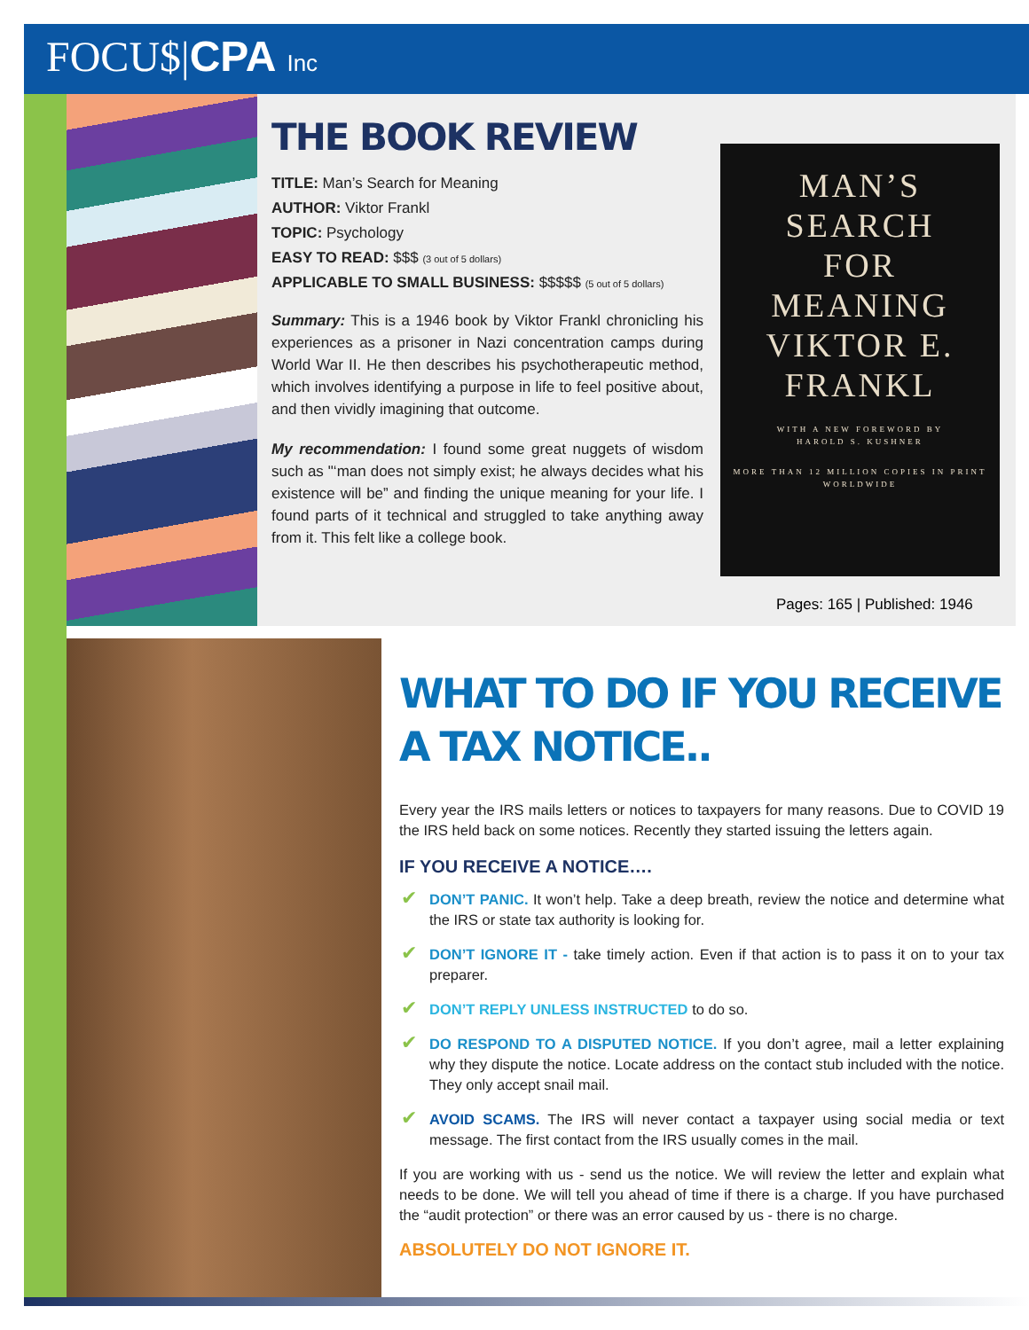FOCU$|CPA Inc
THE BOOK REVIEW
TITLE: Man’s Search for Meaning
AUTHOR: Viktor Frankl
TOPIC: Psychology
EASY TO READ: $$$ (3 out of 5 dollars)
APPLICABLE TO SMALL BUSINESS: $$$$$ (5 out of 5 dollars)
Summary: This is a 1946 book by Viktor Frankl chronicling his experiences as a prisoner in Nazi concentration camps during World War II. He then describes his psychotherapeutic method, which involves identifying a purpose in life to feel positive about, and then vividly imagining that outcome.
My recommendation: I found some great nuggets of wisdom such as "‘man does not simply exist; he always decides what his existence will be” and finding the unique meaning for your life. I found parts of it technical and struggled to take anything away from it. This felt like a college book.
MAN’S
SEARCH
FOR
MEANING
VIKTOR E.
FRANKL
WITH A NEW FOREWORD BY
HAROLD S. KUSHNER
MORE THAN 12 MILLION COPIES IN PRINT WORLDWIDE
Pages: 165 | Published: 1946
WHAT TO DO IF YOU RECEIVE A TAX NOTICE..
Every year the IRS mails letters or notices to taxpayers for many reasons. Due to COVID 19 the IRS held back on some notices. Recently they started issuing the letters again.
IF YOU RECEIVE A NOTICE….
✔ DON’T PANIC. It won’t help. Take a deep breath, review the notice and determine what the IRS or state tax authority is looking for.
✔ DON’T IGNORE IT - take timely action. Even if that action is to pass it on to your tax preparer.
✔ DON’T REPLY UNLESS INSTRUCTED to do so.
✔ DO RESPOND TO A DISPUTED NOTICE. If you don’t agree, mail a letter explaining why they dispute the notice. Locate address on the contact stub included with the notice. They only accept snail mail.
✔ AVOID SCAMS. The IRS will never contact a taxpayer using social media or text message. The first contact from the IRS usually comes in the mail.
If you are working with us - send us the notice. We will review the letter and explain what needs to be done. We will tell you ahead of time if there is a charge. If you have purchased the “audit protection” or there was an error caused by us - there is no charge.
ABSOLUTELY DO NOT IGNORE IT.